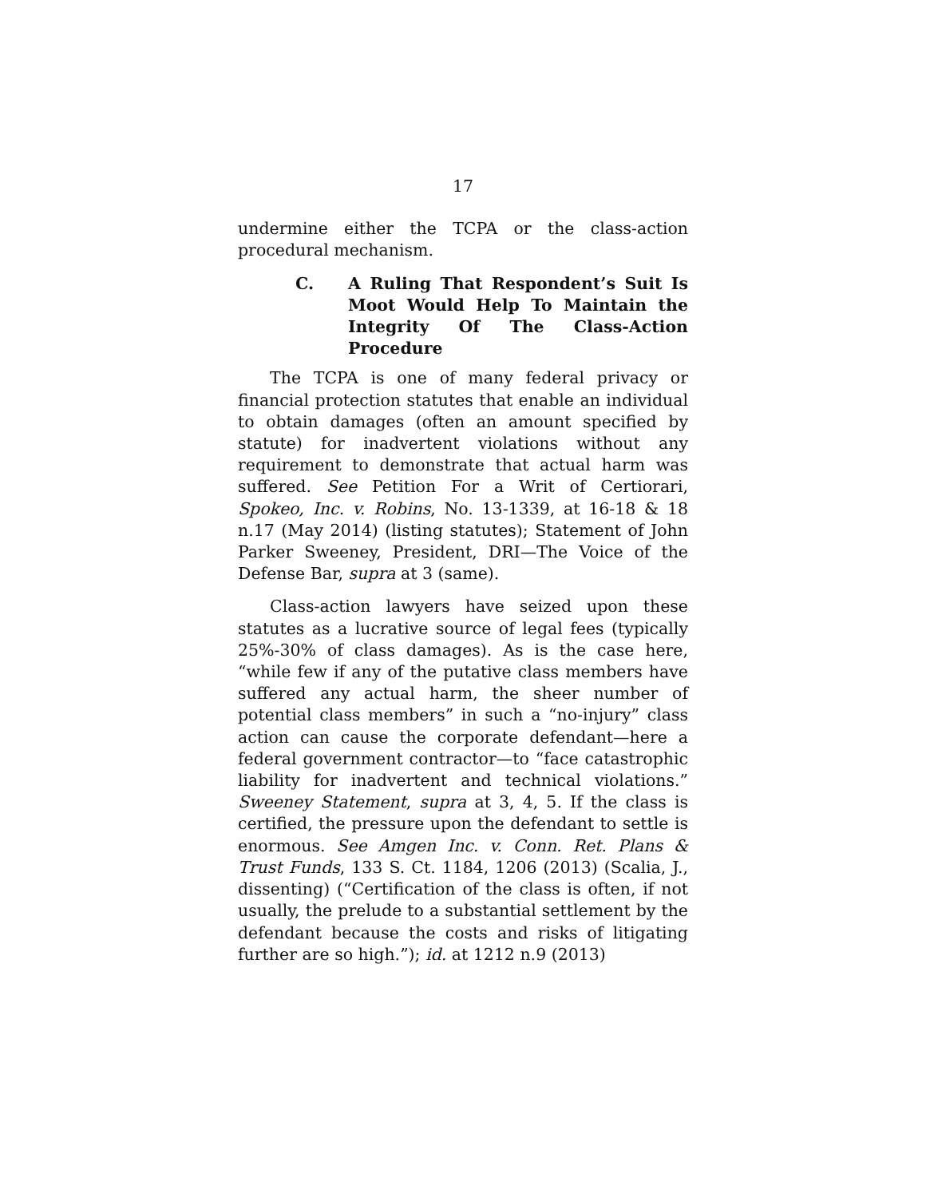17
undermine either the TCPA or the class-action procedural mechanism.
C. A Ruling That Respondent’s Suit Is Moot Would Help To Maintain the Integrity Of The Class-Action Procedure
The TCPA is one of many federal privacy or financial protection statutes that enable an individual to obtain damages (often an amount specified by statute) for inadvertent violations without any requirement to demonstrate that actual harm was suffered. See Petition For a Writ of Certiorari, Spokeo, Inc. v. Robins, No. 13-1339, at 16-18 & 18 n.17 (May 2014) (listing statutes); Statement of John Parker Sweeney, President, DRI—The Voice of the Defense Bar, supra at 3 (same).
Class-action lawyers have seized upon these statutes as a lucrative source of legal fees (typically 25%-30% of class damages). As is the case here, “while few if any of the putative class members have suffered any actual harm, the sheer number of potential class members” in such a “no-injury” class action can cause the corporate defendant—here a federal government contractor—to “face catastrophic liability for inadvertent and technical violations.” Sweeney Statement, supra at 3, 4, 5. If the class is certified, the pressure upon the defendant to settle is enormous. See Amgen Inc. v. Conn. Ret. Plans & Trust Funds, 133 S. Ct. 1184, 1206 (2013) (Scalia, J., dissenting) (“Certification of the class is often, if not usually, the prelude to a substantial settlement by the defendant because the costs and risks of litigating further are so high.”); id. at 1212 n.9 (2013)